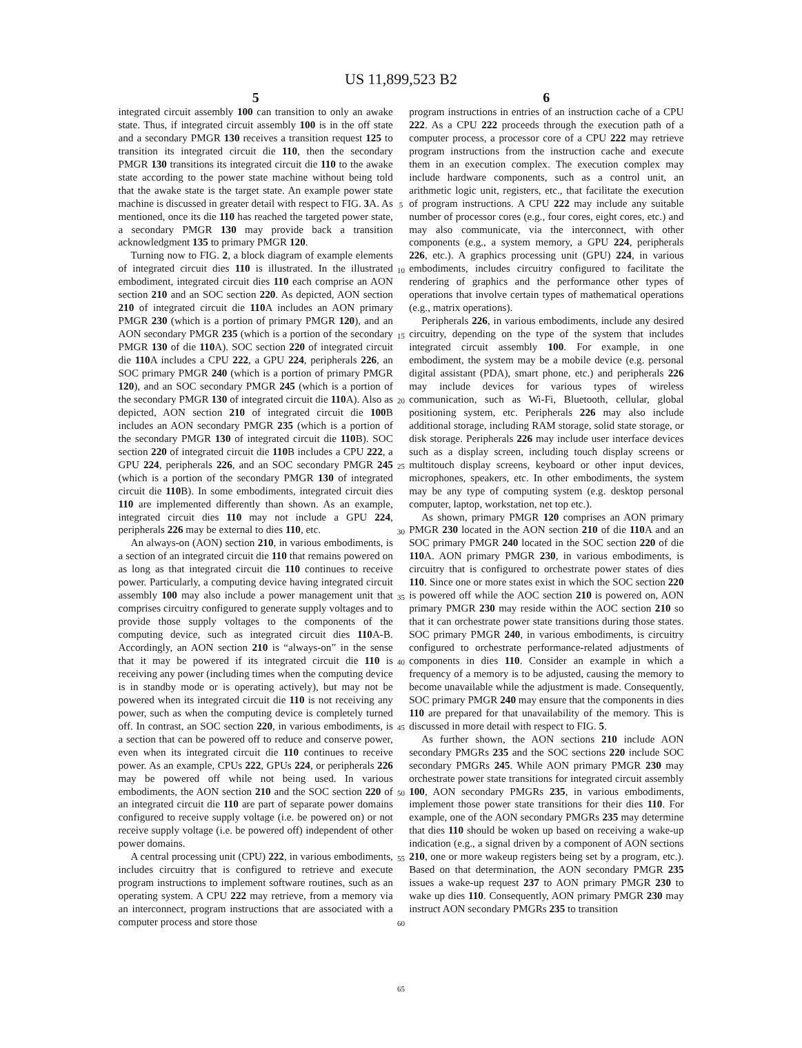US 11,899,523 B2
5
integrated circuit assembly 100 can transition to only an awake state. Thus, if integrated circuit assembly 100 is in the off state and a secondary PMGR 130 receives a transition request 125 to transition its integrated circuit die 110, then the secondary PMGR 130 transitions its integrated circuit die 110 to the awake state according to the power state machine without being told that the awake state is the target state. An example power state machine is discussed in greater detail with respect to FIG. 3 A. As mentioned, once its die 110 has reached the targeted power state, a secondary PMGR 130 may provide back a transition acknowledgment 135 to primary PMGR 120.
Turning now to FIG. 2, a block diagram of example elements of integrated circuit dies 110 is illustrated. In the illustrated embodiment, integrated circuit dies 110 each comprise an AON section 210 and an SOC section 220. As depicted, AON section 210 of integrated circuit die 110 A includes an AON primary PMGR 230 (which is a portion of primary PMGR 120), and an AON secondary PMGR 235 (which is a portion of the secondary PMGR 130 of die 110 A). SOC section 220 of integrated circuit die 110 A includes a CPU 222, a GPU 224, peripherals 226, an SOC primary PMGR 240 (which is a portion of primary PMGR 120), and an SOC secondary PMGR 245 (which is a portion of the secondary PMGR 130 of integrated circuit die 110 A). Also as depicted, AON section 210 of integrated circuit die 100 B includes an AON secondary PMGR 235 (which is a portion of the secondary PMGR 130 of integrated circuit die 110 B). SOC section 220 of integrated circuit die 110 B includes a CPU 222, a GPU 224, peripherals 226, and an SOC secondary PMGR 245 (which is a portion of the secondary PMGR 130 of integrated circuit die 110 B). In some embodiments, integrated circuit dies 110 are implemented differently than shown. As an example, integrated circuit dies 110 may not include a GPU 224, peripherals 226 may be external to dies 110, etc.
An always-on (AON) section 210, in various embodiments, is a section of an integrated circuit die 110 that remains powered on as long as that integrated circuit die 110 continues to receive power. Particularly, a computing device having integrated circuit assembly 100 may also include a power management unit that comprises circuitry configured to generate supply voltages and to provide those supply voltages to the components of the computing device, such as integrated circuit dies 110 A-B. Accordingly, an AON section 210 is “always-on” in the sense that it may be powered if its integrated circuit die 110 is receiving any power (including times when the computing device is in standby mode or is operating actively), but may not be powered when its integrated circuit die 110 is not receiving any power, such as when the computing device is completely turned off. In contrast, an SOC section 220, in various embodiments, is a section that can be powered off to reduce and conserve power, even when its integrated circuit die 110 continues to receive power. As an example, CPUs 222, GPUs 224, or peripherals 226 may be powered off while not being used. In various embodiments, the AON section 210 and the SOC section 220 of an integrated circuit die 110 are part of separate power domains configured to receive supply voltage (i.e. be powered on) or not receive supply voltage (i.e. be powered off) independent of other power domains.
A central processing unit (CPU) 222, in various embodiments, includes circuitry that is configured to retrieve and execute program instructions to implement software routines, such as an operating system. A CPU 222 may retrieve, from a memory via an interconnect, program instructions that are associated with a computer process and store those
5
10
15
20
25
30
35
40
45
50
55
60
65
6
program instructions in entries of an instruction cache of a CPU 222. As a CPU 222 proceeds through the execution path of a computer process, a processor core of a CPU 222 may retrieve program instructions from the instruction cache and execute them in an execution complex. The execution complex may include hardware components, such as a control unit, an arithmetic logic unit, registers, etc., that facilitate the execution of program instructions. A CPU 222 may include any suitable number of processor cores (e.g., four cores, eight cores, etc.) and may also communicate, via the interconnect, with other components (e.g., a system memory, a GPU 224, peripherals 226, etc.). A graphics processing unit (GPU) 224, in various embodiments, includes circuitry configured to facilitate the rendering of graphics and the performance other types of operations that involve certain types of mathematical operations (e.g., matrix operations).
Peripherals 226, in various embodiments, include any desired circuitry, depending on the type of the system that includes integrated circuit assembly 100. For example, in one embodiment, the system may be a mobile device (e.g. personal digital assistant (PDA), smart phone, etc.) and peripherals 226 may include devices for various types of wireless communication, such as Wi-Fi, Bluetooth, cellular, global positioning system, etc. Peripherals 226 may also include additional storage, including RAM storage, solid state storage, or disk storage. Peripherals 226 may include user interface devices such as a display screen, including touch display screens or multitouch display screens, keyboard or other input devices, microphones, speakers, etc. In other embodiments, the system may be any type of computing system (e.g. desktop personal computer, laptop, workstation, net top etc.).
As shown, primary PMGR 120 comprises an AON primary PMGR 230 located in the AON section 210 of die 110 A and an SOC primary PMGR 240 located in the SOC section 220 of die 110 A. AON primary PMGR 230, in various embodiments, is circuitry that is configured to orchestrate power states of dies 110. Since one or more states exist in which the SOC section 220 is powered off while the AOC section 210 is powered on, AON primary PMGR 230 may reside within the AOC section 210 so that it can orchestrate power state transitions during those states. SOC primary PMGR 240, in various embodiments, is circuitry configured to orchestrate performance-related adjustments of components in dies 110. Consider an example in which a frequency of a memory is to be adjusted, causing the memory to become unavailable while the adjustment is made. Consequently, SOC primary PMGR 240 may ensure that the components in dies 110 are prepared for that unavailability of the memory. This is discussed in more detail with respect to FIG. 5.
As further shown, the AON sections 210 include AON secondary PMGRs 235 and the SOC sections 220 include SOC secondary PMGRs 245. While AON primary PMGR 230 may orchestrate power state transitions for integrated circuit assembly 100, AON secondary PMGRs 235, in various embodiments, implement those power state transitions for their dies 110. For example, one of the AON secondary PMGRs 235 may determine that dies 110 should be woken up based on receiving a wake-up indication (e.g., a signal driven by a component of AON sections 210, one or more wakeup registers being set by a program, etc.). Based on that determination, the AON secondary PMGR 235 issues a wake-up request 237 to AON primary PMGR 230 to wake up dies 110. Consequently, AON primary PMGR 230 may instruct AON secondary PMGRs 235 to transition